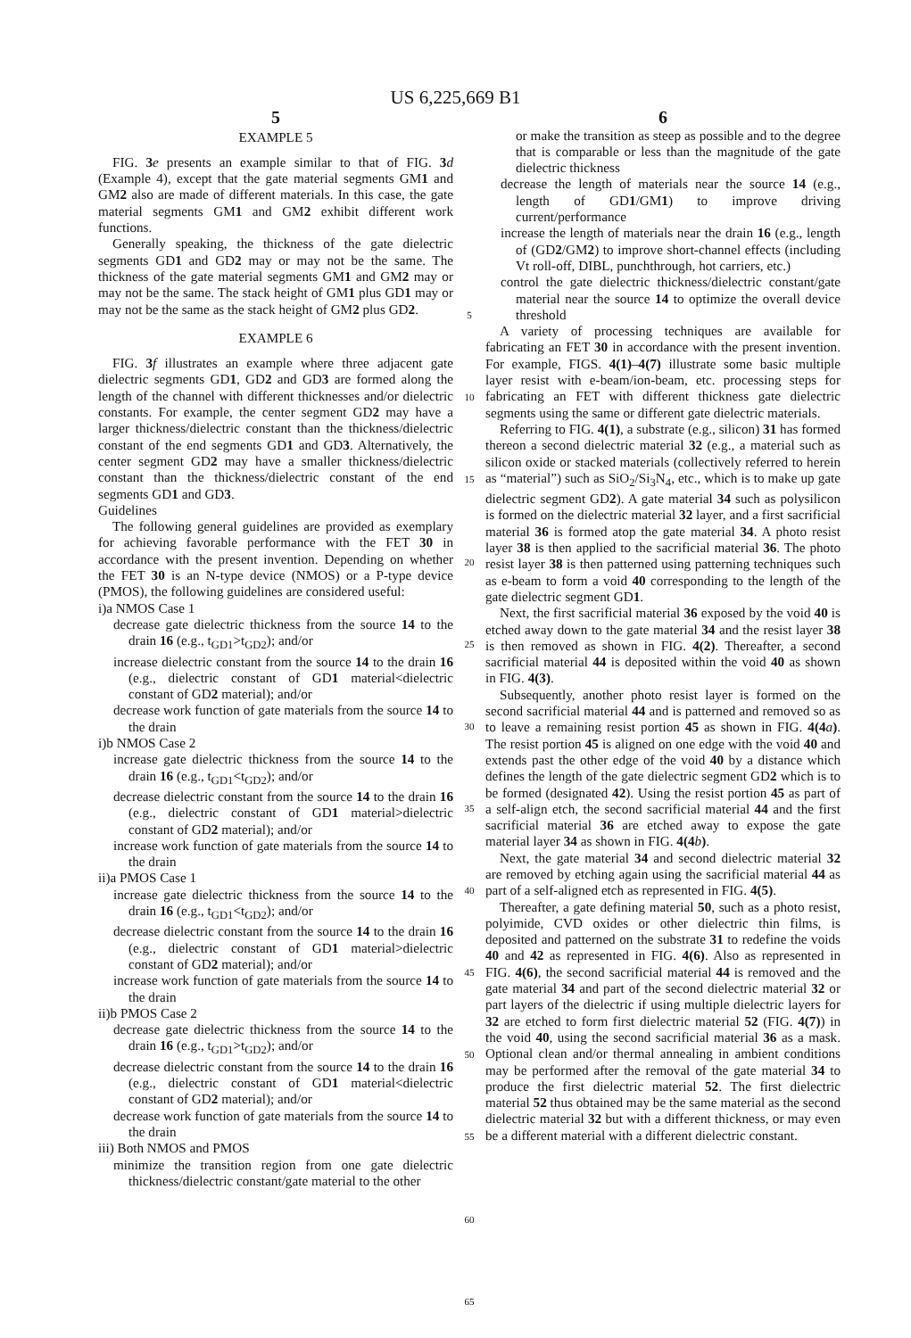US 6,225,669 B1
5
EXAMPLE 5
FIG. 3 e presents an example similar to that of FIG. 3 d (Example 4), except that the gate material segments GM1 and GM2 also are made of different materials. In this case, the gate material segments GM1 and GM2 exhibit different work functions.
Generally speaking, the thickness of the gate dielectric segments GD1 and GD2 may or may not be the same. The thickness of the gate material segments GM1 and GM2 may or may not be the same. The stack height of GM1 plus GD1 may or may not be the same as the stack height of GM2 plus GD2.
EXAMPLE 6
FIG. 3 f illustrates an example where three adjacent gate dielectric segments GD1, GD2 and GD3 are formed along the length of the channel with different thicknesses and/or dielectric constants. For example, the center segment GD2 may have a larger thickness/dielectric constant than the thickness/dielectric constant of the end segments GD1 and GD3. Alternatively, the center segment GD2 may have a smaller thickness/dielectric constant than the thickness/dielectric constant of the end segments GD1 and GD3.
Guidelines
The following general guidelines are provided as exemplary for achieving favorable performance with the FET 30 in accordance with the present invention. Depending on whether the FET 30 is an N-type device (NMOS) or a P-type device (PMOS), the following guidelines are considered useful:
i)a NMOS Case 1
decrease gate dielectric thickness from the source 14 to the drain 16 (e.g., t<sub>GD1</sub>>t<sub>GD2</sub>); and/or
increase dielectric constant from the source 14 to the drain 16 (e.g., dielectric constant of GD1 material<dielectric constant of GD2 material); and/or
decrease work function of gate materials from the source 14 to the drain
i)b NMOS Case 2
increase gate dielectric thickness from the source 14 to the drain 16 (e.g., t<sub>GD1</sub><t<sub>GD2</sub>); and/or
decrease dielectric constant from the source 14 to the drain 16 (e.g., dielectric constant of GD1 material>dielectric constant of GD2 material); and/or
increase work function of gate materials from the source 14 to the drain
ii)a PMOS Case 1
increase gate dielectric thickness from the source 14 to the drain 16 (e.g., t<sub>GD1</sub><t<sub>GD2</sub>); and/or
decrease dielectric constant from the source 14 to the drain 16 (e.g., dielectric constant of GD1 material>dielectric constant of GD2 material); and/or
increase work function of gate materials from the source 14 to the drain
ii)b PMOS Case 2
decrease gate dielectric thickness from the source 14 to the drain 16 (e.g., t<sub>GD1</sub>>t<sub>GD2</sub>); and/or
decrease dielectric constant from the source 14 to the drain 16 (e.g., dielectric constant of GD1 material<dielectric constant of GD2 material); and/or
decrease work function of gate materials from the source 14 to the drain
iii) Both NMOS and PMOS
minimize the transition region from one gate dielectric thickness/dielectric constant/gate material to the other
5
10
15
20
25
30
35
40
45
50
55
60
65
6
or make the transition as steep as possible and to the degree that is comparable or less than the magnitude of the gate dielectric thickness
decrease the length of materials near the source 14 (e.g., length of GD1/GM1) to improve driving current/performance
increase the length of materials near the drain 16 (e.g., length of (GD2/GM2) to improve short-channel effects (including Vt roll-off, DIBL, punchthrough, hot carriers, etc.)
control the gate dielectric thickness/dielectric constant/gate material near the source 14 to optimize the overall device threshold
A variety of processing techniques are available for fabricating an FET 30 in accordance with the present invention. For example, FIGS. 4(1)–4(7) illustrate some basic multiple layer resist with e-beam/ion-beam, etc. processing steps for fabricating an FET with different thickness gate dielectric segments using the same or different gate dielectric materials.
Referring to FIG. 4(1), a substrate (e.g., silicon) 31 has formed thereon a second dielectric material 32 (e.g., a material such as silicon oxide or stacked materials (collectively referred to herein as “material”) such as SiO<sub>2</sub>/Si<sub>3</sub>N<sub>4</sub>, etc., which is to make up gate dielectric segment GD2). A gate material 34 such as polysilicon is formed on the dielectric material 32 layer, and a first sacrificial material 36 is formed atop the gate material 34. A photo resist layer 38 is then applied to the sacrificial material 36. The photo resist layer 38 is then patterned using patterning techniques such as e-beam to form a void 40 corresponding to the length of the gate dielectric segment GD1.
Next, the first sacrificial material 36 exposed by the void 40 is etched away down to the gate material 34 and the resist layer 38 is then removed as shown in FIG. 4(2). Thereafter, a second sacrificial material 44 is deposited within the void 40 as shown in FIG. 4(3).
Subsequently, another photo resist layer is formed on the second sacrificial material 44 and is patterned and removed so as to leave a remaining resist portion 45 as shown in FIG. 4(4 a). The resist portion 45 is aligned on one edge with the void 40 and extends past the other edge of the void 40 by a distance which defines the length of the gate dielectric segment GD2 which is to be formed (designated 42). Using the resist portion 45 as part of a self-align etch, the second sacrificial material 44 and the first sacrificial material 36 are etched away to expose the gate material layer 34 as shown in FIG. 4(4 b).
Next, the gate material 34 and second dielectric material 32 are removed by etching again using the sacrificial material 44 as part of a self-aligned etch as represented in FIG. 4(5).
Thereafter, a gate defining material 50, such as a photo resist, polyimide, CVD oxides or other dielectric thin films, is deposited and patterned on the substrate 31 to redefine the voids 40 and 42 as represented in FIG. 4(6). Also as represented in FIG. 4(6), the second sacrificial material 44 is removed and the gate material 34 and part of the second dielectric material 32 or part layers of the dielectric if using multiple dielectric layers for 32 are etched to form first dielectric material 52 (FIG. 4(7)) in the void 40, using the second sacrificial material 36 as a mask. Optional clean and/or thermal annealing in ambient conditions may be performed after the removal of the gate material 34 to produce the first dielectric material 52. The first dielectric material 52 thus obtained may be the same material as the second dielectric material 32 but with a different thickness, or may even be a different material with a different dielectric constant.